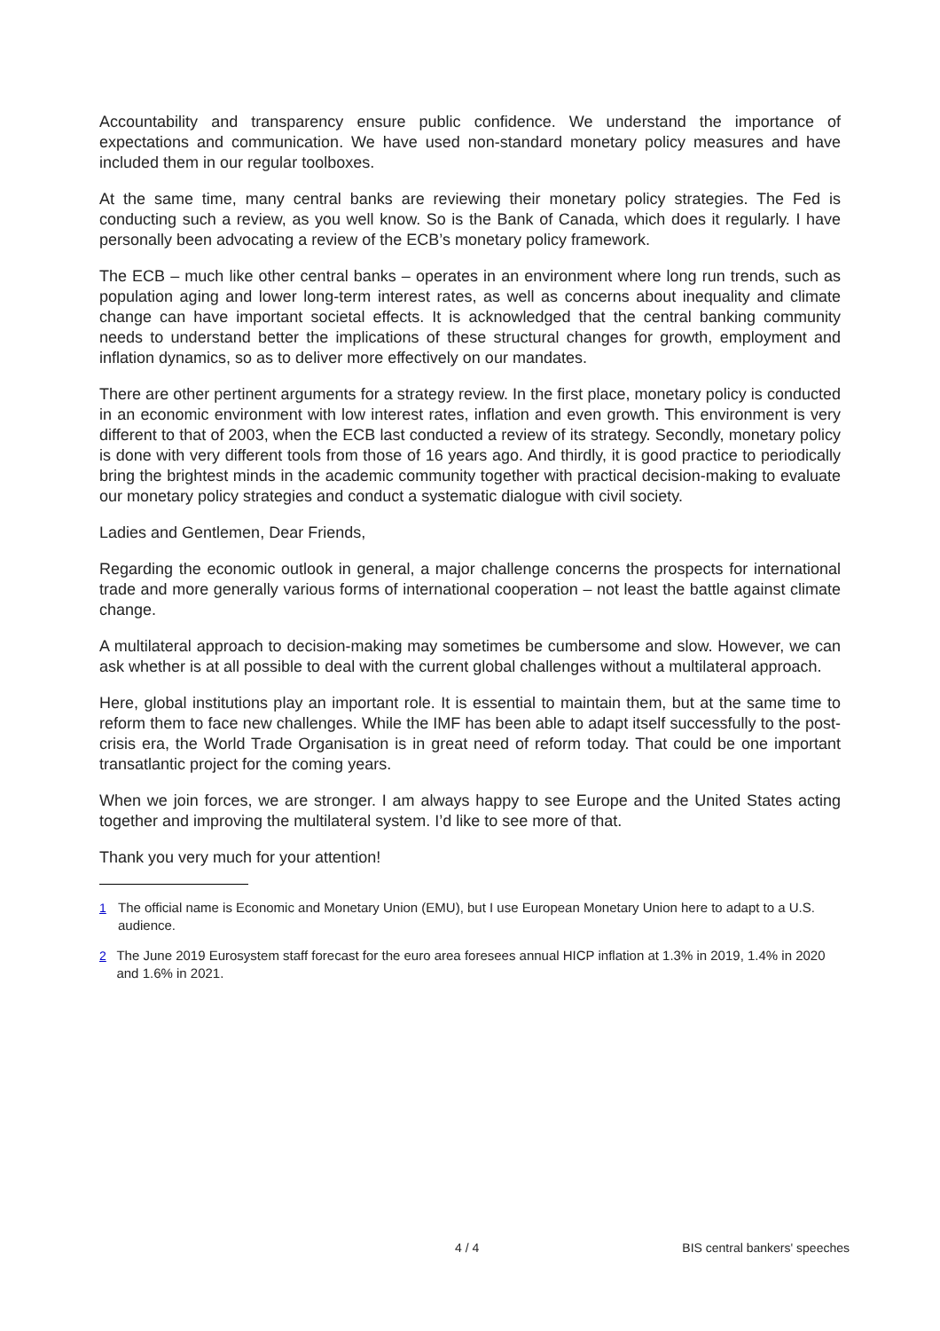Accountability and transparency ensure public confidence. We understand the importance of expectations and communication. We have used non-standard monetary policy measures and have included them in our regular toolboxes.
At the same time, many central banks are reviewing their monetary policy strategies. The Fed is conducting such a review, as you well know. So is the Bank of Canada, which does it regularly. I have personally been advocating a review of the ECB’s monetary policy framework.
The ECB – much like other central banks – operates in an environment where long run trends, such as population aging and lower long-term interest rates, as well as concerns about inequality and climate change can have important societal effects. It is acknowledged that the central banking community needs to understand better the implications of these structural changes for growth, employment and inflation dynamics, so as to deliver more effectively on our mandates.
There are other pertinent arguments for a strategy review. In the first place, monetary policy is conducted in an economic environment with low interest rates, inflation and even growth. This environment is very different to that of 2003, when the ECB last conducted a review of its strategy. Secondly, monetary policy is done with very different tools from those of 16 years ago. And thirdly, it is good practice to periodically bring the brightest minds in the academic community together with practical decision-making to evaluate our monetary policy strategies and conduct a systematic dialogue with civil society.
Ladies and Gentlemen, Dear Friends,
Regarding the economic outlook in general, a major challenge concerns the prospects for international trade and more generally various forms of international cooperation – not least the battle against climate change.
A multilateral approach to decision-making may sometimes be cumbersome and slow. However, we can ask whether is at all possible to deal with the current global challenges without a multilateral approach.
Here, global institutions play an important role. It is essential to maintain them, but at the same time to reform them to face new challenges. While the IMF has been able to adapt itself successfully to the post-crisis era, the World Trade Organisation is in great need of reform today. That could be one important transatlantic project for the coming years.
When we join forces, we are stronger. I am always happy to see Europe and the United States acting together and improving the multilateral system. I’d like to see more of that.
Thank you very much for your attention!
<sup>1</sup> The official name is Economic and Monetary Union (EMU), but I use European Monetary Union here to adapt to a U.S. audience.
<sup>2</sup> The June 2019 Eurosystem staff forecast for the euro area foresees annual HICP inflation at 1.3% in 2019, 1.4% in 2020 and 1.6% in 2021.
4 / 4 BIS central bankers' speeches